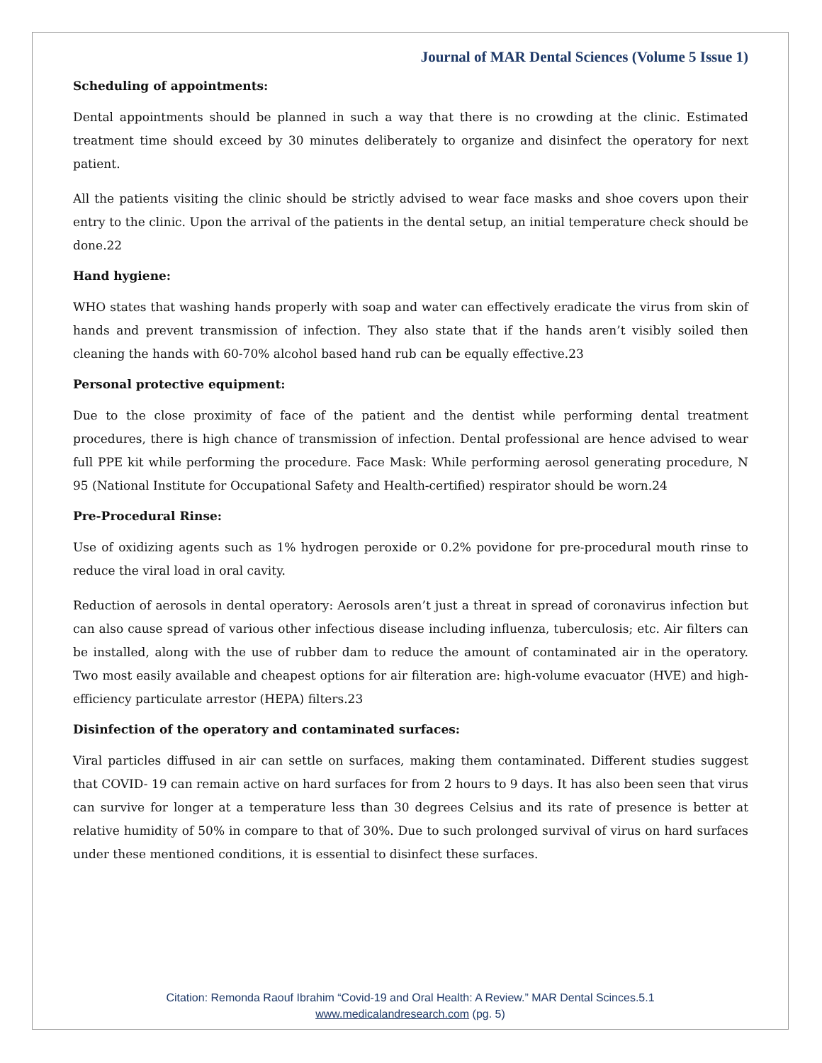Journal of MAR Dental Sciences (Volume 5 Issue 1)
Scheduling of appointments:
Dental appointments should be planned in such a way that there is no crowding at the clinic. Estimated treatment time should exceed by 30 minutes deliberately to organize and disinfect the operatory for next patient.
All the patients visiting the clinic should be strictly advised to wear face masks and shoe covers upon their entry to the clinic. Upon the arrival of the patients in the dental setup, an initial temperature check should be done.22
Hand hygiene:
WHO states that washing hands properly with soap and water can effectively eradicate the virus from skin of hands and prevent transmission of infection. They also state that if the hands aren’t visibly soiled then cleaning the hands with 60-70% alcohol based hand rub can be equally effective.23
Personal protective equipment:
Due to the close proximity of face of the patient and the dentist while performing dental treatment procedures, there is high chance of transmission of infection. Dental professional are hence advised to wear full PPE kit while performing the procedure. Face Mask: While performing aerosol generating procedure, N 95 (National Institute for Occupational Safety and Health-certified) respirator should be worn.24
Pre-Procedural Rinse:
Use of oxidizing agents such as 1% hydrogen peroxide or 0.2% povidone for pre-procedural mouth rinse to reduce the viral load in oral cavity.
Reduction of aerosols in dental operatory: Aerosols aren’t just a threat in spread of coronavirus infection but can also cause spread of various other infectious disease including influenza, tuberculosis; etc. Air filters can be installed, along with the use of rubber dam to reduce the amount of contaminated air in the operatory. Two most easily available and cheapest options for air filteration are: high-volume evacuator (HVE) and high-efficiency particulate arrestor (HEPA) filters.23
Disinfection of the operatory and contaminated surfaces:
Viral particles diffused in air can settle on surfaces, making them contaminated. Different studies suggest that COVID- 19 can remain active on hard surfaces for from 2 hours to 9 days. It has also been seen that virus can survive for longer at a temperature less than 30 degrees Celsius and its rate of presence is better at relative humidity of 50% in compare to that of 30%. Due to such prolonged survival of virus on hard surfaces under these mentioned conditions, it is essential to disinfect these surfaces.
Citation: Remonda Raouf Ibrahim “Covid-19 and Oral Health: A Review.” MAR Dental Scinces.5.1
www.medicalandresearch.com (pg. 5)